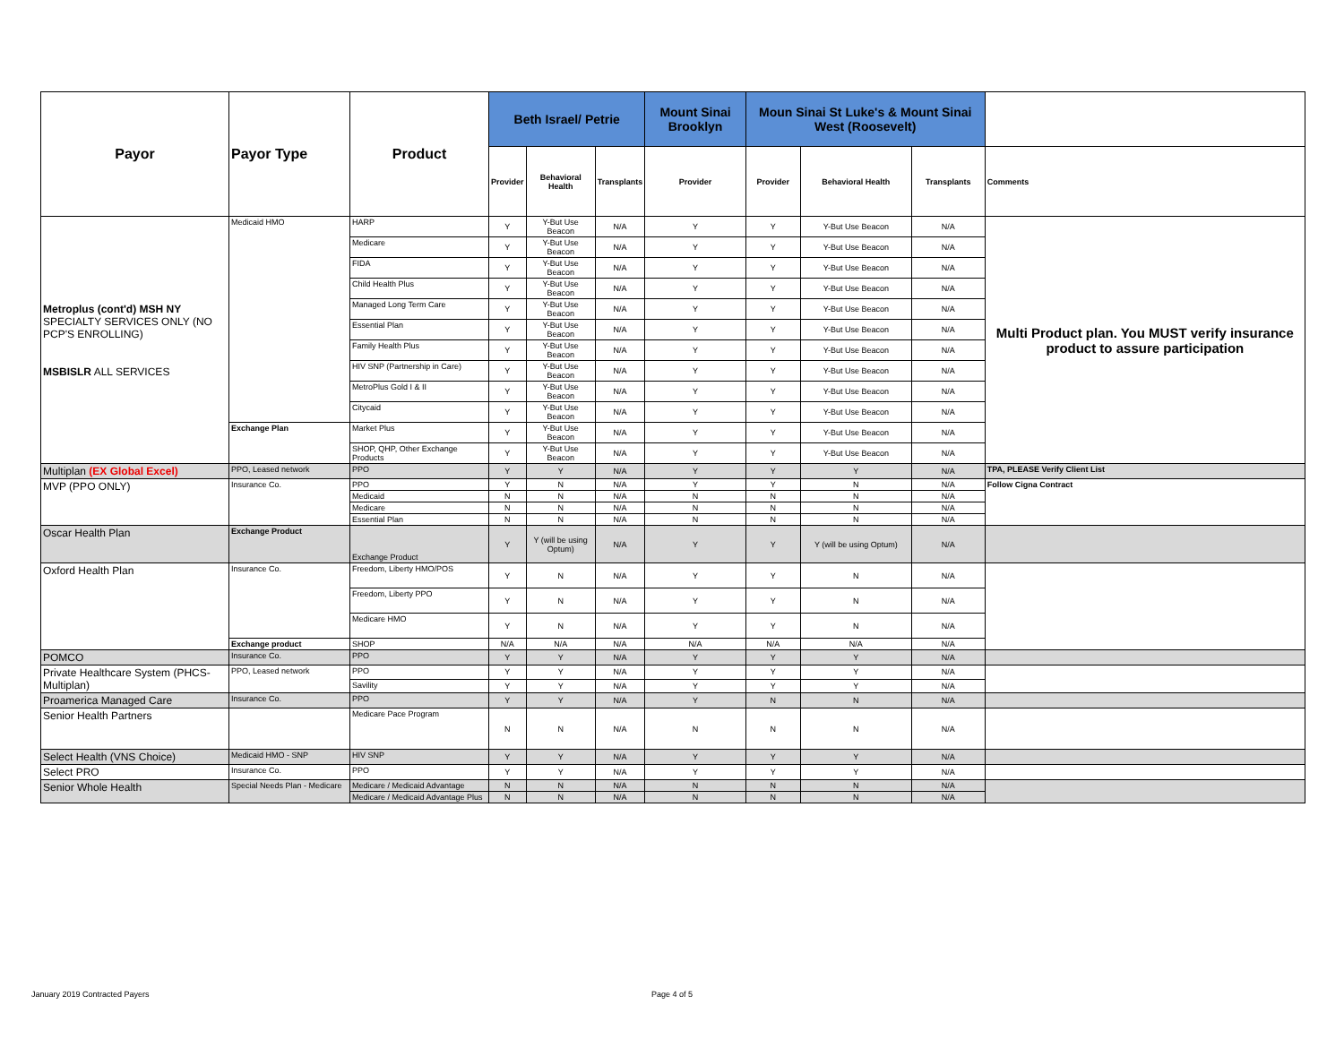| Payor | Payor Type | Product | Beth Israel/ Petrie | | | Mount Sinai Brooklyn | Moun Sinai St Luke's & Mount Sinai West (Roosevelt) | | | |
| --- | --- | --- | --- | --- | --- | --- | --- | --- | --- | --- |
| | | | Provider | Behavioral Health | Transplants | Provider | Provider | Behavioral Health | Transplants | Comments |
| Metroplus (cont'd) MSH NY SPECIALTY SERVICES ONLY (NO PCP'S ENROLLING) MSBISLR ALL SERVICES | Medicaid HMO | HARP | Y | Y-But Use Beacon | N/A | Y | Y | Y-But Use Beacon | N/A | Multi Product plan. You MUST verify insurance product to assure participation |
| | | Medicare | Y | Y-But Use Beacon | N/A | Y | Y | Y-But Use Beacon | N/A | |
| | | FIDA | Y | Y-But Use Beacon | N/A | Y | Y | Y-But Use Beacon | N/A | |
| | | Child Health Plus | Y | Y-But Use Beacon | N/A | Y | Y | Y-But Use Beacon | N/A | |
| | | Managed Long Term Care | Y | Y-But Use Beacon | N/A | Y | Y | Y-But Use Beacon | N/A | |
| | | Essential Plan | Y | Y-But Use Beacon | N/A | Y | Y | Y-But Use Beacon | N/A | |
| | | Family Health Plus | Y | Y-But Use Beacon | N/A | Y | Y | Y-But Use Beacon | N/A | |
| | | HIV SNP (Partnership in Care) | Y | Y-But Use Beacon | N/A | Y | Y | Y-But Use Beacon | N/A | |
| | | MetroPlus Gold I & II | Y | Y-But Use Beacon | N/A | Y | Y | Y-But Use Beacon | N/A | |
| | | Citycaid | Y | Y-But Use Beacon | N/A | Y | Y | Y-But Use Beacon | N/A | |
| | Exchange Plan | Market Plus | Y | Y-But Use Beacon | N/A | Y | Y | Y-But Use Beacon | N/A | |
| | | SHOP, QHP, Other Exchange Products | Y | Y-But Use Beacon | N/A | Y | Y | Y-But Use Beacon | N/A | |
| Multiplan (EX Global Excel) | PPO, Leased network | PPO | Y | Y | N/A | Y | Y | Y | N/A | TPA, PLEASE Verify Client List |
| MVP (PPO ONLY) | Insurance Co. | PPO | Y | N | N/A | Y | Y | N | N/A | Follow Cigna Contract |
| | | Medicaid | N | N | N/A | N | N | N | N/A | |
| | | Medicare | N | N | N/A | N | N | N | N/A | |
| | | Essential Plan | N | N | N/A | N | N | N | N/A | |
| Oscar Health Plan | Exchange Product | Exchange Product | Y | Y (will be using Optum) | N/A | Y | Y | Y (will be using Optum) | N/A | |
| Oxford Health Plan | Insurance Co. | Freedom, Liberty HMO/POS | Y | N | N/A | Y | Y | N | N/A | |
| | | Freedom, Liberty PPO | Y | N | N/A | Y | Y | N | N/A | |
| | | Medicare HMO | Y | N | N/A | Y | Y | N | N/A | |
| | Exchange product | SHOP | N/A | N/A | N/A | N/A | N/A | N/A | N/A | |
| POMCO | Insurance Co. | PPO | Y | Y | N/A | Y | Y | Y | N/A | |
| Private Healthcare System (PHCS-Multiplan) | PPO, Leased network | PPO | Y | Y | N/A | Y | Y | Y | N/A | |
| | | Savility | Y | Y | N/A | Y | Y | Y | N/A | |
| Proamerica Managed Care | Insurance Co. | PPO | Y | Y | N/A | Y | N | N | N/A | |
| Senior Health Partners | | Medicare Pace Program | N | N | N/A | N | N | N | N/A | |
| Select Health (VNS Choice) | Medicaid HMO - SNP | HIV SNP | Y | Y | N/A | Y | Y | Y | N/A | |
| Select PRO | Insurance Co. | PPO | Y | Y | N/A | Y | Y | Y | N/A | |
| Senior Whole Health | Special Needs Plan - Medicare | Medicare / Medicaid Advantage | N | N | N/A | N | N | N | N/A | |
| | | Medicare / Medicaid Advantage Plus | N | N | N/A | N | N | N | N/A | |
January 2019 Contracted Payers Page 4 of 5